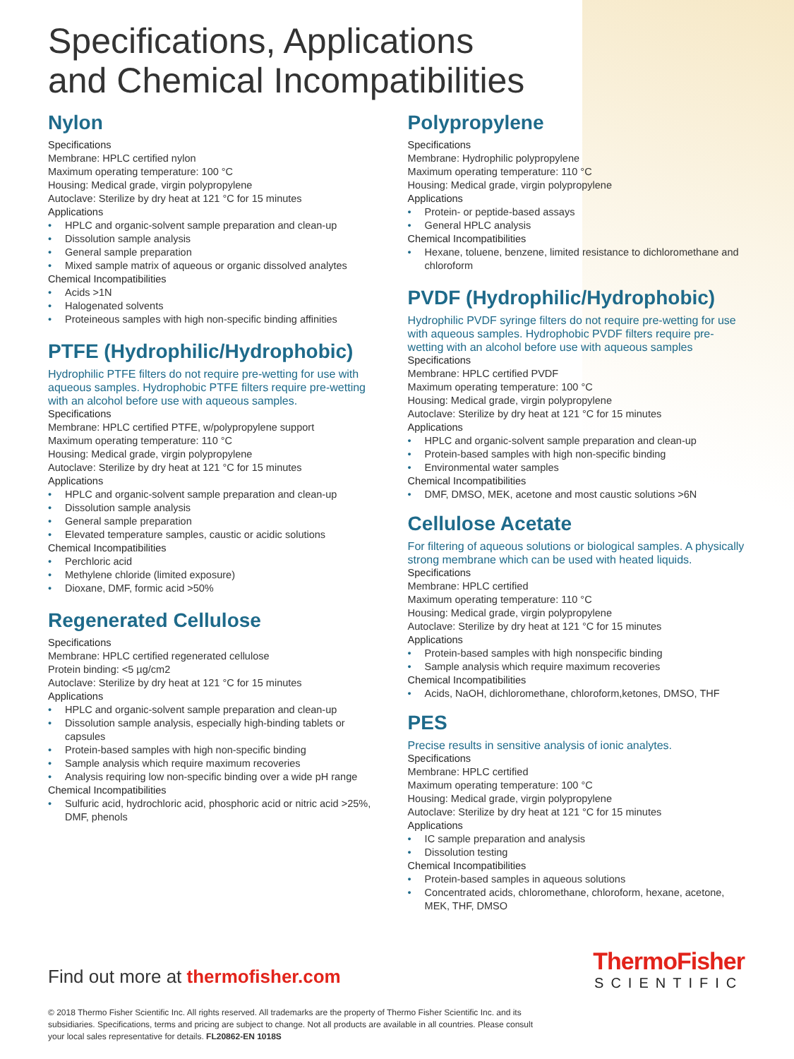Specifications, Applications
and Chemical Incompatibilities
Nylon
Specifications
Membrane: HPLC certified nylon
Maximum operating temperature: 100 °C
Housing: Medical grade, virgin polypropylene
Autoclave: Sterilize by dry heat at 121 °C for 15 minutes
Applications
HPLC and organic-solvent sample preparation and clean-up
Dissolution sample analysis
General sample preparation
Mixed sample matrix of aqueous or organic dissolved analytes
Chemical Incompatibilities
Acids >1N
Halogenated solvents
Proteineous samples with high non-specific binding affinities
PTFE (Hydrophilic/Hydrophobic)
Hydrophilic PTFE filters do not require pre-wetting for use with aqueous samples. Hydrophobic PTFE filters require pre-wetting with an alcohol before use with aqueous samples.
Specifications
Membrane: HPLC certified PTFE, w/polypropylene support
Maximum operating temperature: 110 °C
Housing: Medical grade, virgin polypropylene
Autoclave: Sterilize by dry heat at 121 °C for 15 minutes
Applications
HPLC and organic-solvent sample preparation and clean-up
Dissolution sample analysis
General sample preparation
Elevated temperature samples, caustic or acidic solutions
Chemical Incompatibilities
Perchloric acid
Methylene chloride (limited exposure)
Dioxane, DMF, formic acid >50%
Regenerated Cellulose
Specifications
Membrane: HPLC certified regenerated cellulose
Protein binding: <5 µg/cm2
Autoclave: Sterilize by dry heat at 121 °C for 15 minutes
Applications
HPLC and organic-solvent sample preparation and clean-up
Dissolution sample analysis, especially high-binding tablets or capsules
Protein-based samples with high non-specific binding
Sample analysis which require maximum recoveries
Analysis requiring low non-specific binding over a wide pH range
Chemical Incompatibilities
Sulfuric acid, hydrochloric acid, phosphoric acid or nitric acid >25%, DMF, phenols
Polypropylene
Specifications
Membrane: Hydrophilic polypropylene
Maximum operating temperature: 110 °C
Housing: Medical grade, virgin polypropylene
Applications
Protein- or peptide-based assays
General HPLC analysis
Chemical Incompatibilities
Hexane, toluene, benzene, limited resistance to dichloromethane and chloroform
PVDF (Hydrophilic/Hydrophobic)
Hydrophilic PVDF syringe filters do not require pre-wetting for use with aqueous samples. Hydrophobic PVDF filters require pre-wetting with an alcohol before use with aqueous samples
Specifications
Membrane: HPLC certified PVDF
Maximum operating temperature: 100 °C
Housing: Medical grade, virgin polypropylene
Autoclave: Sterilize by dry heat at 121 °C for 15 minutes
Applications
HPLC and organic-solvent sample preparation and clean-up
Protein-based samples with high non-specific binding
Environmental water samples
Chemical Incompatibilities
DMF, DMSO, MEK, acetone and most caustic solutions >6N
Cellulose Acetate
For filtering of aqueous solutions or biological samples. A physically strong membrane which can be used with heated liquids.
Specifications
Membrane: HPLC certified
Maximum operating temperature: 110 °C
Housing: Medical grade, virgin polypropylene
Autoclave: Sterilize by dry heat at 121 °C for 15 minutes
Applications
Protein-based samples with high nonspecific binding
Sample analysis which require maximum recoveries
Chemical Incompatibilities
Acids, NaOH, dichloromethane, chloroform,ketones, DMSO, THF
PES
Precise results in sensitive analysis of ionic analytes.
Specifications
Membrane: HPLC certified
Maximum operating temperature: 100 °C
Housing: Medical grade, virgin polypropylene
Autoclave: Sterilize by dry heat at 121 °C for 15 minutes
Applications
IC sample preparation and analysis
Dissolution testing
Chemical Incompatibilities
Protein-based samples in aqueous solutions
Concentrated acids, chloromethane, chloroform, hexane, acetone, MEK, THF, DMSO
ThermoFisher
SCIENTIFIC
Find out more at thermofisher.com
© 2018 Thermo Fisher Scientific Inc. All rights reserved. All trademarks are the property of Thermo Fisher Scientific Inc. and its subsidiaries. Specifications, terms and pricing are subject to change. Not all products are available in all countries. Please consult your local sales representative for details. FL20862-EN 1018S